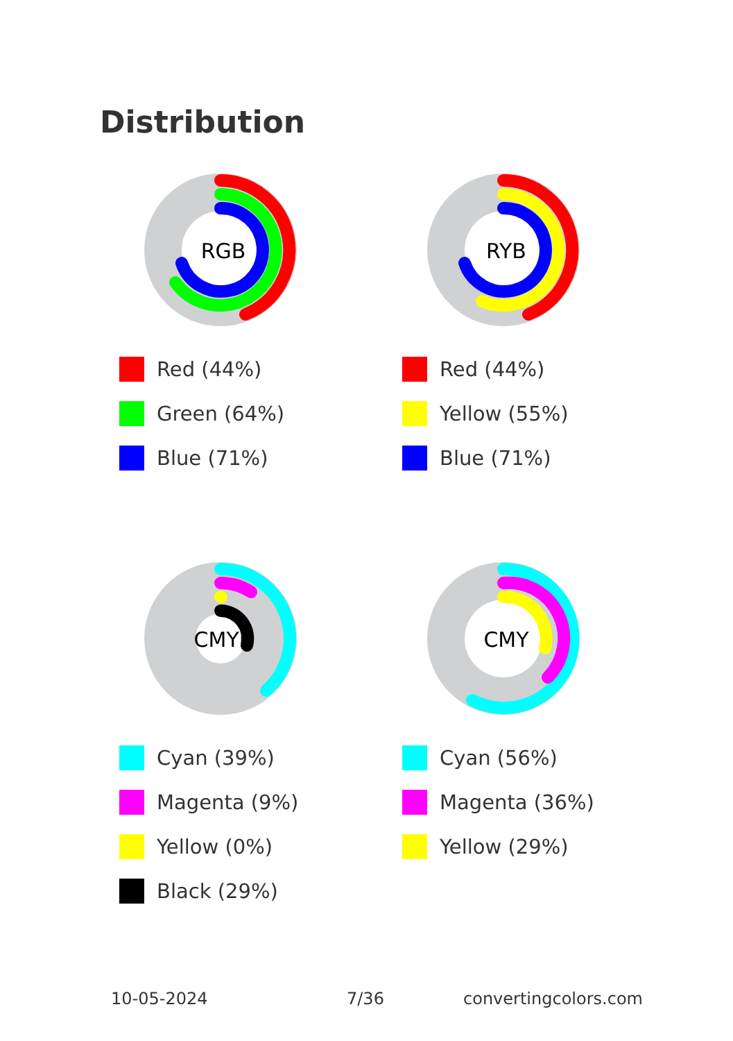Distribution
RGB
Red (44%)
Green (64%)
Blue (71%)
RYB
Red (44%)
Yellow (55%)
Blue (71%)
CMYK
Cyan (39%)
Magenta (9%)
Yellow (0%)
Black (29%)
CMY
Cyan (56%)
Magenta (36%)
Yellow (29%)
10-05-2024 7/36 convertingcolors.com